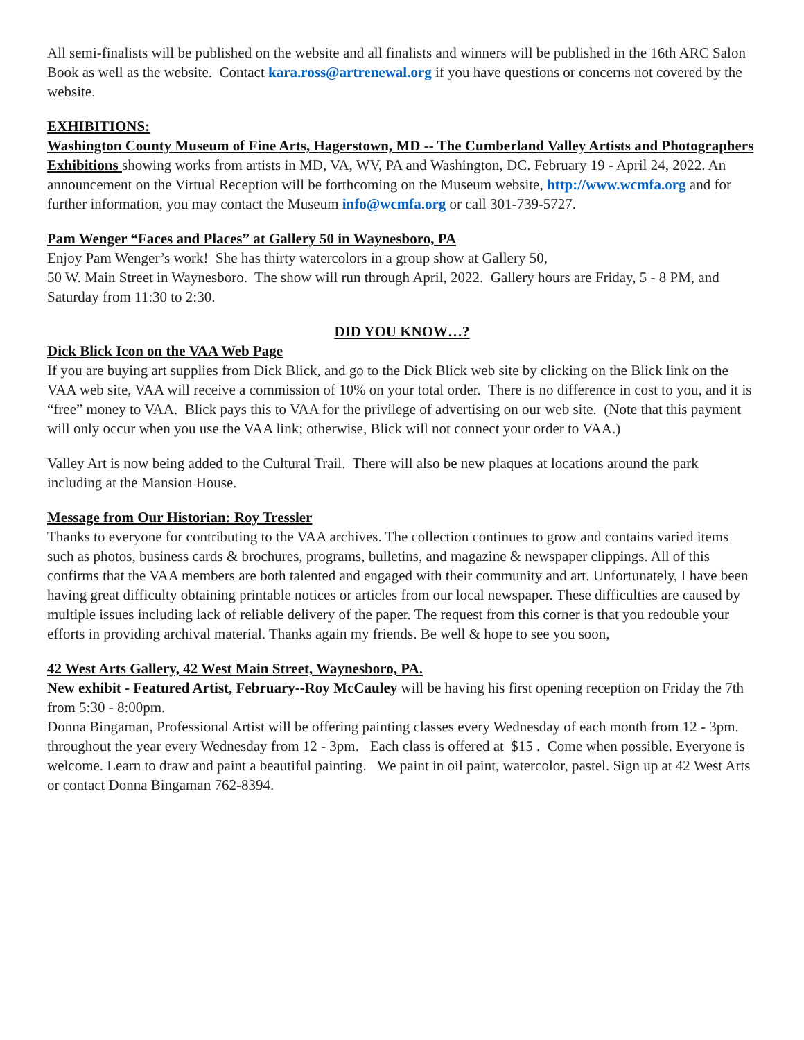All semi-finalists will be published on the website and all finalists and winners will be published in the 16th ARC Salon Book as well as the website. Contact kara.ross@artrenewal.org if you have questions or concerns not covered by the website.
EXHIBITIONS:
Washington County Museum of Fine Arts, Hagerstown, MD -- The Cumberland Valley Artists and Photographers Exhibitions showing works from artists in MD, VA, WV, PA and Washington, DC. February 19 - April 24, 2022. An announcement on the Virtual Reception will be forthcoming on the Museum website, http://www.wcmfa.org and for further information, you may contact the Museum info@wcmfa.org or call 301-739-5727.
Pam Wenger “Faces and Places” at Gallery 50 in Waynesboro, PA
Enjoy Pam Wenger’s work! She has thirty watercolors in a group show at Gallery 50,
50 W. Main Street in Waynesboro. The show will run through April, 2022. Gallery hours are Friday, 5 - 8 PM, and Saturday from 11:30 to 2:30.
DID YOU KNOW…?
Dick Blick Icon on the VAA Web Page
If you are buying art supplies from Dick Blick, and go to the Dick Blick web site by clicking on the Blick link on the VAA web site, VAA will receive a commission of 10% on your total order. There is no difference in cost to you, and it is “free” money to VAA. Blick pays this to VAA for the privilege of advertising on our web site. (Note that this payment will only occur when you use the VAA link; otherwise, Blick will not connect your order to VAA.)
Valley Art is now being added to the Cultural Trail. There will also be new plaques at locations around the park including at the Mansion House.
Message from Our Historian: Roy Tressler
Thanks to everyone for contributing to the VAA archives. The collection continues to grow and contains varied items such as photos, business cards & brochures, programs, bulletins, and magazine & newspaper clippings. All of this confirms that the VAA members are both talented and engaged with their community and art. Unfortunately, I have been having great difficulty obtaining printable notices or articles from our local newspaper. These difficulties are caused by multiple issues including lack of reliable delivery of the paper. The request from this corner is that you redouble your efforts in providing archival material. Thanks again my friends. Be well & hope to see you soon,
42 West Arts Gallery, 42 West Main Street, Waynesboro, PA.
New exhibit - Featured Artist, February--Roy McCauley will be having his first opening reception on Friday the 7th from 5:30 - 8:00pm.
Donna Bingaman, Professional Artist will be offering painting classes every Wednesday of each month from 12 - 3pm. throughout the year every Wednesday from 12 - 3pm. Each class is offered at $15 . Come when possible. Everyone is welcome. Learn to draw and paint a beautiful painting. We paint in oil paint, watercolor, pastel. Sign up at 42 West Arts or contact Donna Bingaman 762-8394.